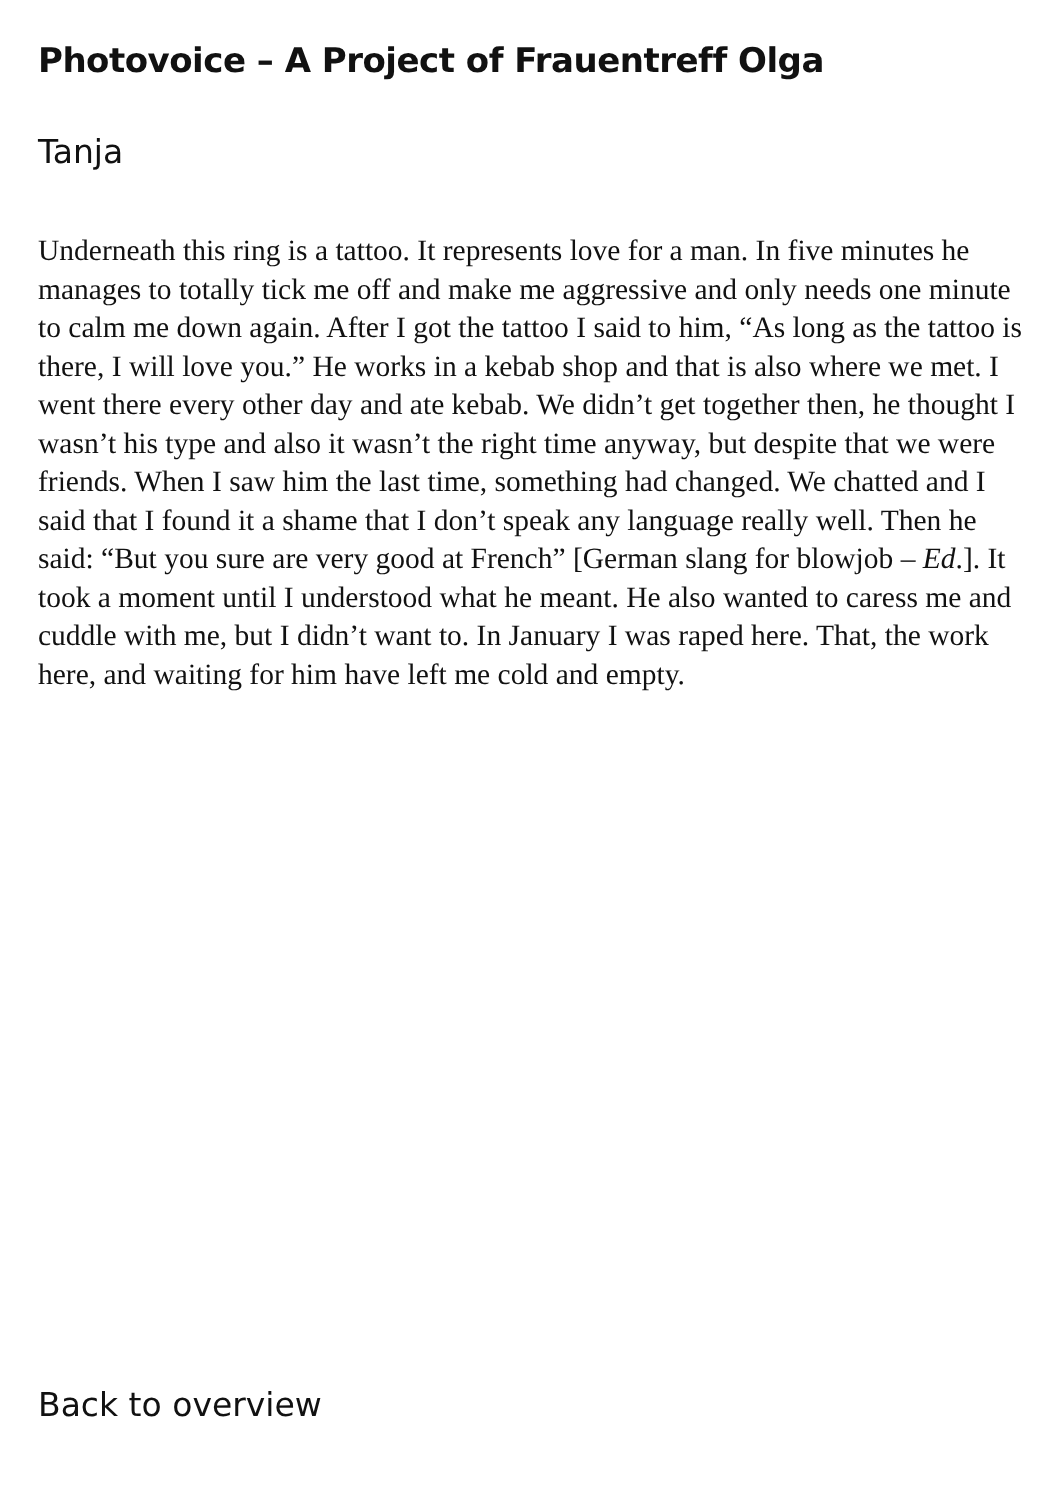Photovoice – A Project of Frauentreff Olga
Tanja
Underneath this ring is a tattoo. It represents love for a man. In five minutes he manages to totally tick me off and make me aggressive and only needs one minute to calm me down again. After I got the tattoo I said to him, “As long as the tattoo is there, I will love you.” He works in a kebab shop and that is also where we met. I went there every other day and ate kebab. We didn’t get together then, he thought I wasn’t his type and also it wasn’t the right time anyway, but despite that we were friends. When I saw him the last time, something had changed. We chatted and I said that I found it a shame that I don’t speak any language really well. Then he said: “But you sure are very good at French” [German slang for blowjob – Ed.]. It took a moment until I understood what he meant. He also wanted to caress me and cuddle with me, but I didn’t want to. In January I was raped here. That, the work here, and waiting for him have left me cold and empty.
Back to overview